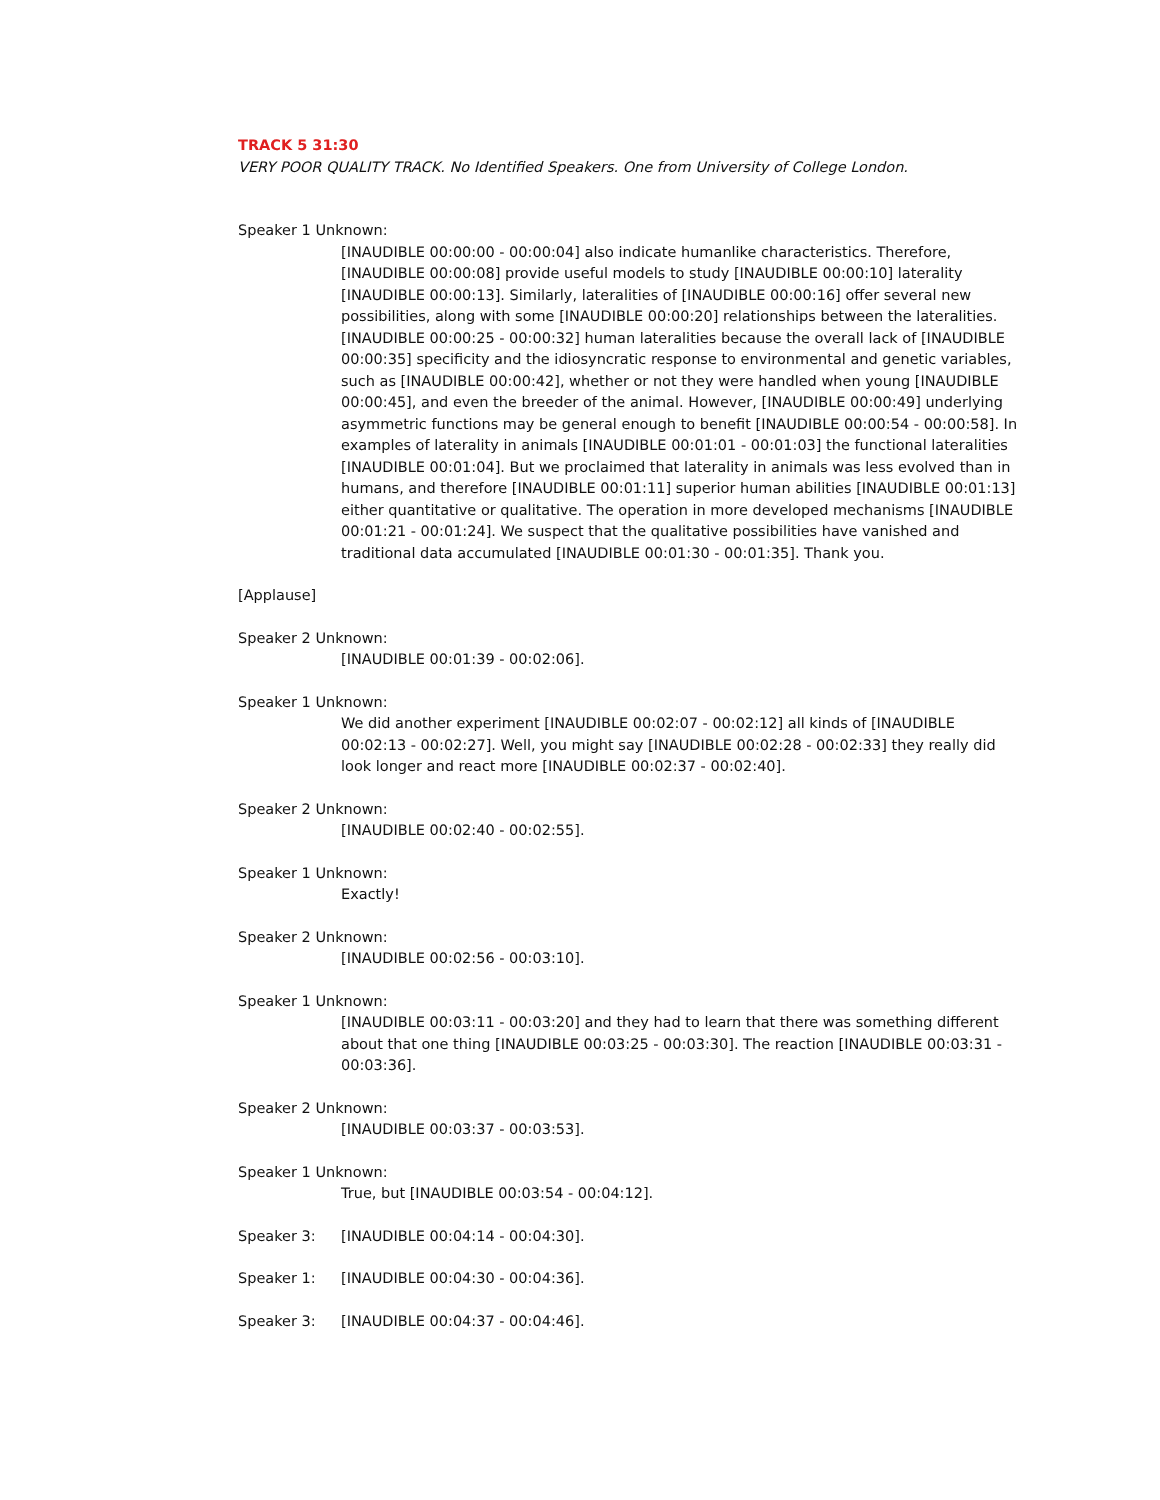TRACK 5 31:30
VERY POOR QUALITY TRACK. No Identified Speakers. One from University of College London.
Speaker 1 Unknown:
[INAUDIBLE 00:00:00 - 00:00:04] also indicate humanlike characteristics. Therefore, [INAUDIBLE 00:00:08] provide useful models to study [INAUDIBLE 00:00:10] laterality [INAUDIBLE 00:00:13]. Similarly, lateralities of [INAUDIBLE 00:00:16] offer several new possibilities, along with some [INAUDIBLE 00:00:20] relationships between the lateralities. [INAUDIBLE 00:00:25 - 00:00:32] human lateralities because the overall lack of [INAUDIBLE 00:00:35] specificity and the idiosyncratic response to environmental and genetic variables, such as [INAUDIBLE 00:00:42], whether or not they were handled when young [INAUDIBLE 00:00:45], and even the breeder of the animal. However, [INAUDIBLE 00:00:49] underlying asymmetric functions may be general enough to benefit [INAUDIBLE 00:00:54 - 00:00:58]. In examples of laterality in animals [INAUDIBLE 00:01:01 - 00:01:03] the functional lateralities [INAUDIBLE 00:01:04]. But we proclaimed that laterality in animals was less evolved than in humans, and therefore [INAUDIBLE 00:01:11] superior human abilities [INAUDIBLE 00:01:13] either quantitative or qualitative. The operation in more developed mechanisms [INAUDIBLE 00:01:21 - 00:01:24]. We suspect that the qualitative possibilities have vanished and traditional data accumulated [INAUDIBLE 00:01:30 - 00:01:35]. Thank you.
[Applause]
Speaker 2 Unknown:
[INAUDIBLE 00:01:39 - 00:02:06].
Speaker 1 Unknown:
We did another experiment [INAUDIBLE 00:02:07 - 00:02:12] all kinds of [INAUDIBLE 00:02:13 - 00:02:27]. Well, you might say [INAUDIBLE 00:02:28 - 00:02:33] they really did look longer and react more [INAUDIBLE 00:02:37 - 00:02:40].
Speaker 2 Unknown:
[INAUDIBLE 00:02:40 - 00:02:55].
Speaker 1 Unknown:
Exactly!
Speaker 2 Unknown:
[INAUDIBLE 00:02:56 - 00:03:10].
Speaker 1 Unknown:
[INAUDIBLE 00:03:11 - 00:03:20] and they had to learn that there was something different about that one thing [INAUDIBLE 00:03:25 - 00:03:30]. The reaction [INAUDIBLE 00:03:31 - 00:03:36].
Speaker 2 Unknown:
[INAUDIBLE 00:03:37 - 00:03:53].
Speaker 1 Unknown:
True, but [INAUDIBLE 00:03:54 - 00:04:12].
Speaker 3: [INAUDIBLE 00:04:14 - 00:04:30].
Speaker 1: [INAUDIBLE 00:04:30 - 00:04:36].
Speaker 3: [INAUDIBLE 00:04:37 - 00:04:46].